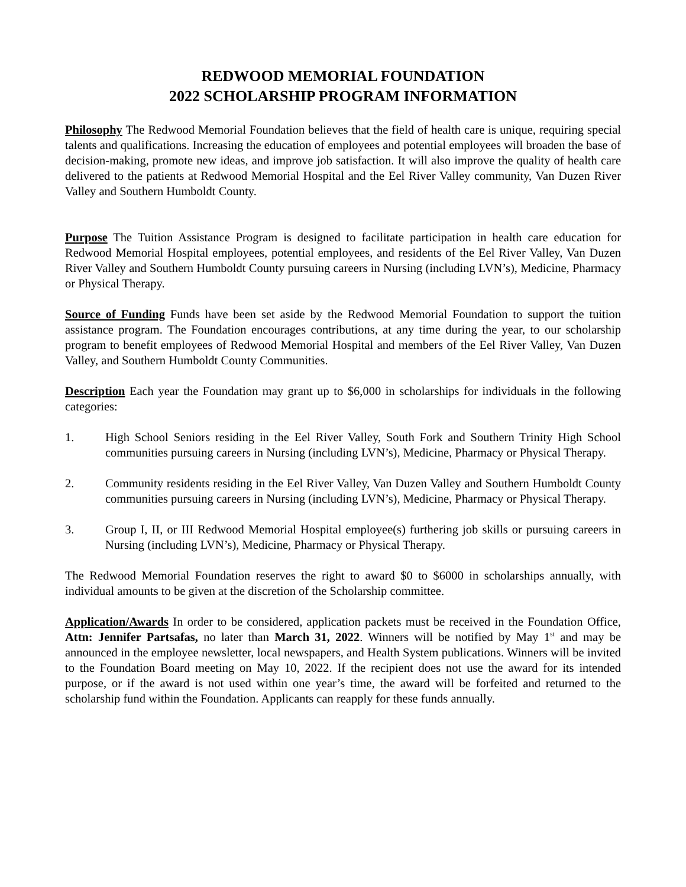REDWOOD MEMORIAL FOUNDATION
2022 SCHOLARSHIP PROGRAM INFORMATION
Philosophy The Redwood Memorial Foundation believes that the field of health care is unique, requiring special talents and qualifications. Increasing the education of employees and potential employees will broaden the base of decision-making, promote new ideas, and improve job satisfaction. It will also improve the quality of health care delivered to the patients at Redwood Memorial Hospital and the Eel River Valley community, Van Duzen River Valley and Southern Humboldt County.
Purpose The Tuition Assistance Program is designed to facilitate participation in health care education for Redwood Memorial Hospital employees, potential employees, and residents of the Eel River Valley, Van Duzen River Valley and Southern Humboldt County pursuing careers in Nursing (including LVN’s), Medicine, Pharmacy or Physical Therapy.
Source of Funding Funds have been set aside by the Redwood Memorial Foundation to support the tuition assistance program. The Foundation encourages contributions, at any time during the year, to our scholarship program to benefit employees of Redwood Memorial Hospital and members of the Eel River Valley, Van Duzen Valley, and Southern Humboldt County Communities.
Description Each year the Foundation may grant up to $6,000 in scholarships for individuals in the following categories:
1. High School Seniors residing in the Eel River Valley, South Fork and Southern Trinity High School communities pursuing careers in Nursing (including LVN’s), Medicine, Pharmacy or Physical Therapy.
2. Community residents residing in the Eel River Valley, Van Duzen Valley and Southern Humboldt County communities pursuing careers in Nursing (including LVN’s), Medicine, Pharmacy or Physical Therapy.
3. Group I, II, or III Redwood Memorial Hospital employee(s) furthering job skills or pursuing careers in Nursing (including LVN’s), Medicine, Pharmacy or Physical Therapy.
The Redwood Memorial Foundation reserves the right to award $0 to $6000 in scholarships annually, with individual amounts to be given at the discretion of the Scholarship committee.
Application/Awards In order to be considered, application packets must be received in the Foundation Office, Attn: Jennifer Partsafas, no later than March 31, 2022. Winners will be notified by May 1<sup>st</sup> and may be announced in the employee newsletter, local newspapers, and Health System publications. Winners will be invited to the Foundation Board meeting on May 10, 2022. If the recipient does not use the award for its intended purpose, or if the award is not used within one year’s time, the award will be forfeited and returned to the scholarship fund within the Foundation. Applicants can reapply for these funds annually.